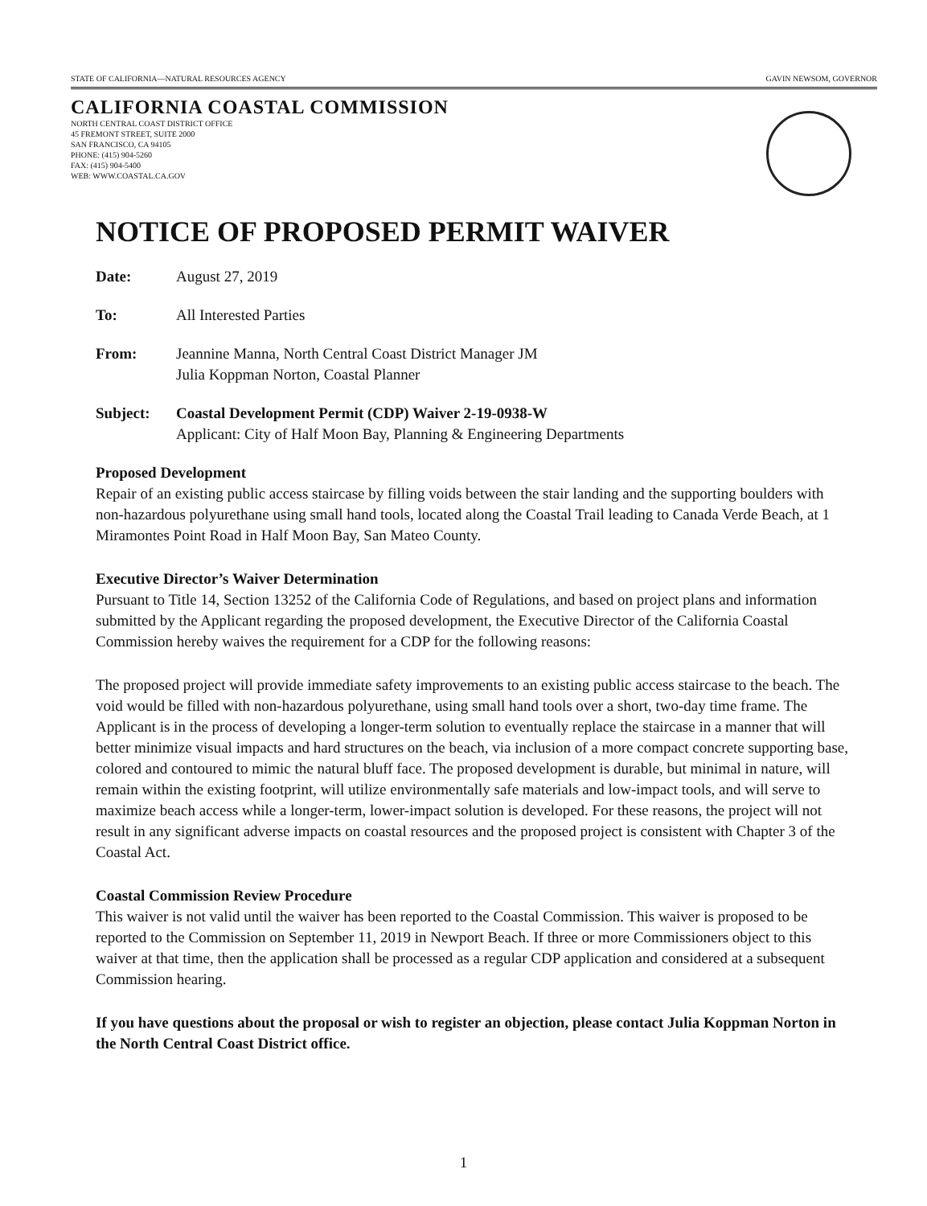STATE OF CALIFORNIA—NATURAL RESOURCES AGENCY GAVIN NEWSOM, GOVERNOR
CALIFORNIA COASTAL COMMISSION
NORTH CENTRAL COAST DISTRICT OFFICE
45 FREMONT STREET, SUITE 2000
SAN FRANCISCO, CA 94105
PHONE: (415) 904-5260
FAX: (415) 904-5400
WEB: WWW.COASTAL.CA.GOV
NOTICE OF PROPOSED PERMIT WAIVER
Date: August 27, 2019
To: All Interested Parties
From: Jeannine Manna, North Central Coast District Manager JM
Julia Koppman Norton, Coastal Planner
Subject: Coastal Development Permit (CDP) Waiver 2-19-0938-W
Applicant: City of Half Moon Bay, Planning & Engineering Departments
Proposed Development
Repair of an existing public access staircase by filling voids between the stair landing and the supporting boulders with non-hazardous polyurethane using small hand tools, located along the Coastal Trail leading to Canada Verde Beach, at 1 Miramontes Point Road in Half Moon Bay, San Mateo County.
Executive Director’s Waiver Determination
Pursuant to Title 14, Section 13252 of the California Code of Regulations, and based on project plans and information submitted by the Applicant regarding the proposed development, the Executive Director of the California Coastal Commission hereby waives the requirement for a CDP for the following reasons:
The proposed project will provide immediate safety improvements to an existing public access staircase to the beach. The void would be filled with non-hazardous polyurethane, using small hand tools over a short, two-day time frame. The Applicant is in the process of developing a longer-term solution to eventually replace the staircase in a manner that will better minimize visual impacts and hard structures on the beach, via inclusion of a more compact concrete supporting base, colored and contoured to mimic the natural bluff face. The proposed development is durable, but minimal in nature, will remain within the existing footprint, will utilize environmentally safe materials and low-impact tools, and will serve to maximize beach access while a longer-term, lower-impact solution is developed. For these reasons, the project will not result in any significant adverse impacts on coastal resources and the proposed project is consistent with Chapter 3 of the Coastal Act.
Coastal Commission Review Procedure
This waiver is not valid until the waiver has been reported to the Coastal Commission. This waiver is proposed to be reported to the Commission on September 11, 2019 in Newport Beach. If three or more Commissioners object to this waiver at that time, then the application shall be processed as a regular CDP application and considered at a subsequent Commission hearing.
If you have questions about the proposal or wish to register an objection, please contact Julia Koppman Norton in the North Central Coast District office.
1